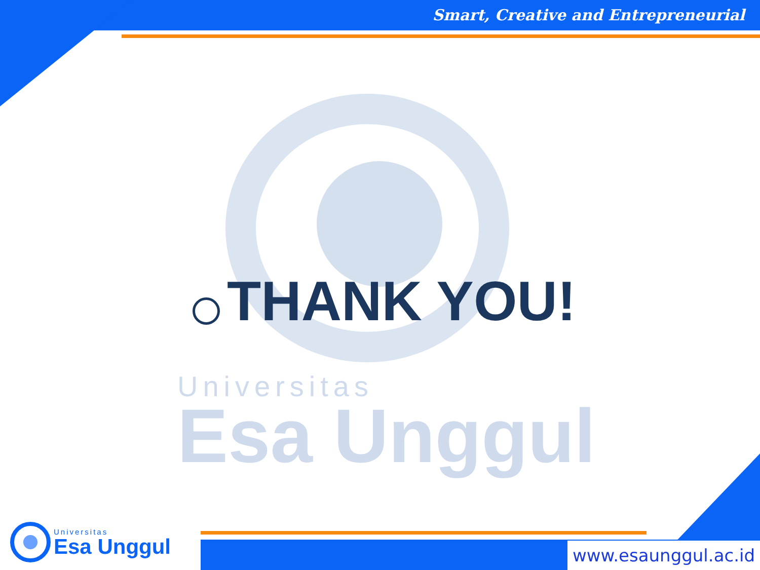Universitas
Esa Unggul
Smart, Creative and Entrepreneurial
THANK YOU!
Universitas
Esa Unggul
www.esaunggul.ac.id